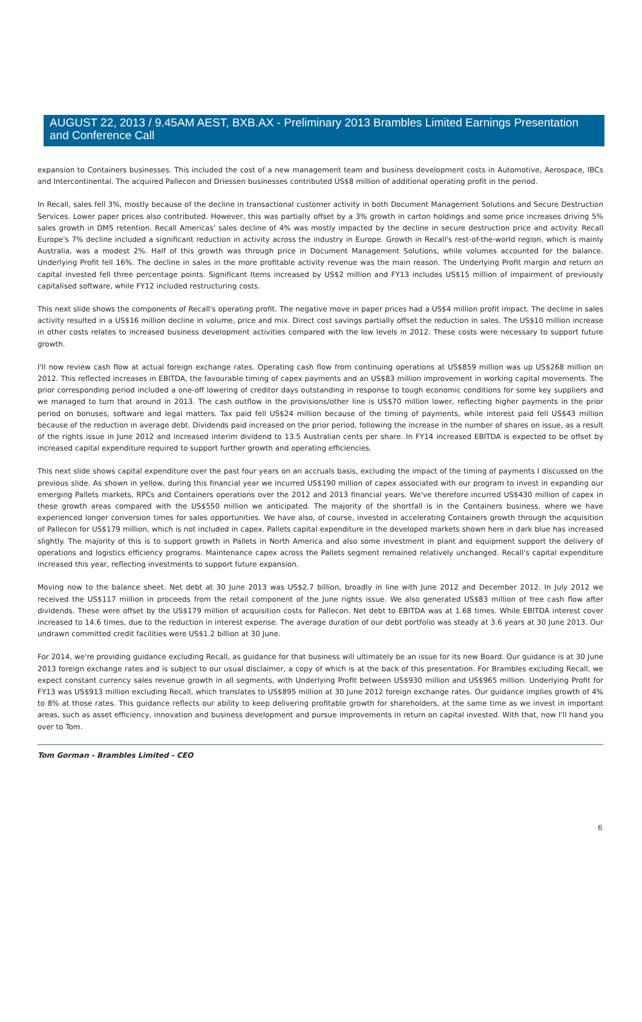AUGUST 22, 2013 / 9.45AM AEST, BXB.AX - Preliminary 2013 Brambles Limited Earnings Presentation and Conference Call
expansion to Containers businesses. This included the cost of a new management team and business development costs in Automotive, Aerospace, IBCs and Intercontinental. The acquired Pallecon and Driessen businesses contributed US$8 million of additional operating profit in the period.
In Recall, sales fell 3%, mostly because of the decline in transactional customer activity in both Document Management Solutions and Secure Destruction Services. Lower paper prices also contributed. However, this was partially offset by a 3% growth in carton holdings and some price increases driving 5% sales growth in DMS retention. Recall Americas' sales decline of 4% was mostly impacted by the decline in secure destruction price and activity. Recall Europe's 7% decline included a significant reduction in activity across the industry in Europe. Growth in Recall's rest-of-the-world region, which is mainly Australia, was a modest 2%. Half of this growth was through price in Document Management Solutions, while volumes accounted for the balance. Underlying Profit fell 16%. The decline in sales in the more profitable activity revenue was the main reason. The Underlying Profit margin and return on capital invested fell three percentage points. Significant Items increased by US$2 million and FY13 includes US$15 million of impairment of previously capitalised software, while FY12 included restructuring costs.
This next slide shows the components of Recall's operating profit. The negative move in paper prices had a US$4 million profit impact. The decline in sales activity resulted in a US$16 million decline in volume, price and mix. Direct cost savings partially offset the reduction in sales. The US$10 million increase in other costs relates to increased business development activities compared with the low levels in 2012. These costs were necessary to support future growth.
I'll now review cash flow at actual foreign exchange rates. Operating cash flow from continuing operations at US$859 million was up US$268 million on 2012. This reflected increases in EBITDA, the favourable timing of capex payments and an US$83 million improvement in working capital movements. The prior corresponding period included a one-off lowering of creditor days outstanding in response to tough economic conditions for some key suppliers and we managed to turn that around in 2013. The cash outflow in the provisions/other line is US$70 million lower, reflecting higher payments in the prior period on bonuses, software and legal matters. Tax paid fell US$24 million because of the timing of payments, while interest paid fell US$43 million because of the reduction in average debt. Dividends paid increased on the prior period, following the increase in the number of shares on issue, as a result of the rights issue in June 2012 and increased interim dividend to 13.5 Australian cents per share. In FY14 increased EBITDA is expected to be offset by increased capital expenditure required to support further growth and operating efficiencies.
This next slide shows capital expenditure over the past four years on an accruals basis, excluding the impact of the timing of payments I discussed on the previous slide. As shown in yellow, during this financial year we incurred US$190 million of capex associated with our program to invest in expanding our emerging Pallets markets, RPCs and Containers operations over the 2012 and 2013 financial years. We've therefore incurred US$430 million of capex in these growth areas compared with the US$550 million we anticipated. The majority of the shortfall is in the Containers business, where we have experienced longer conversion times for sales opportunities. We have also, of course, invested in accelerating Containers growth through the acquisition of Pallecon for US$179 million, which is not included in capex. Pallets capital expenditure in the developed markets shown here in dark blue has increased slightly. The majority of this is to support growth in Pallets in North America and also some investment in plant and equipment support the delivery of operations and logistics efficiency programs. Maintenance capex across the Pallets segment remained relatively unchanged. Recall's capital expenditure increased this year, reflecting investments to support future expansion.
Moving now to the balance sheet. Net debt at 30 June 2013 was US$2.7 billion, broadly in line with June 2012 and December 2012. In July 2012 we received the US$117 million in proceeds from the retail component of the June rights issue. We also generated US$83 million of free cash flow after dividends. These were offset by the US$179 million of acquisition costs for Pallecon. Net debt to EBITDA was at 1.68 times. While EBITDA interest cover increased to 14.6 times, due to the reduction in interest expense. The average duration of our debt portfolio was steady at 3.6 years at 30 June 2013. Our undrawn committed credit facilities were US$1.2 billion at 30 June.
For 2014, we're providing guidance excluding Recall, as guidance for that business will ultimately be an issue for its new Board. Our guidance is at 30 June 2013 foreign exchange rates and is subject to our usual disclaimer, a copy of which is at the back of this presentation. For Brambles excluding Recall, we expect constant currency sales revenue growth in all segments, with Underlying Profit between US$930 million and US$965 million. Underlying Profit for FY13 was US$913 million excluding Recall, which translates to US$895 million at 30 June 2012 foreign exchange rates. Our guidance implies growth of 4% to 8% at those rates. This guidance reflects our ability to keep delivering profitable growth for shareholders, at the same time as we invest in important areas, such as asset efficiency, innovation and business development and pursue improvements in return on capital invested. With that, now I'll hand you over to Tom.
Tom Gorman - Brambles Limited - CEO
6